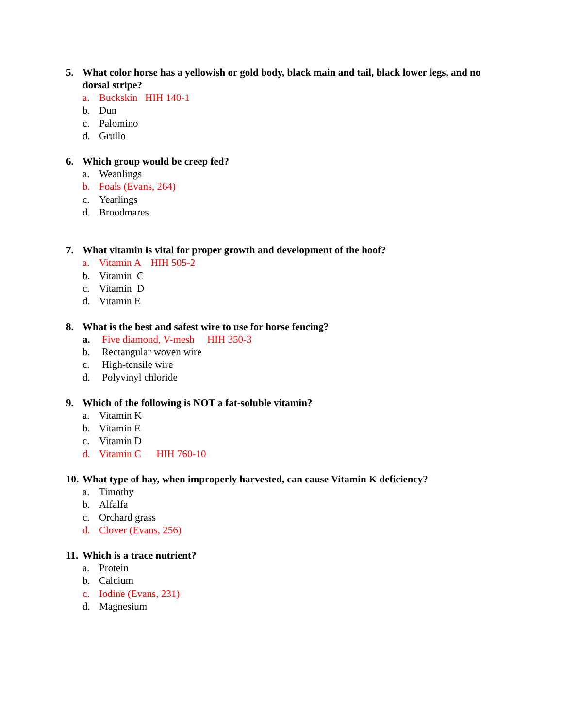5. What color horse has a yellowish or gold body, black main and tail, black lower legs, and no dorsal stripe?
a. Buckskin HIH 140-1
b. Dun
c. Palomino
d. Grullo
6. Which group would be creep fed?
a. Weanlings
b. Foals (Evans, 264)
c. Yearlings
d. Broodmares
7. What vitamin is vital for proper growth and development of the hoof?
a. Vitamin A HIH 505-2
b. Vitamin C
c. Vitamin D
d. Vitamin E
8. What is the best and safest wire to use for horse fencing?
a. Five diamond, V-mesh HIH 350-3
b. Rectangular woven wire
c. High-tensile wire
d. Polyvinyl chloride
9. Which of the following is NOT a fat-soluble vitamin?
a. Vitamin K
b. Vitamin E
c. Vitamin D
d. Vitamin C HIH 760-10
10. What type of hay, when improperly harvested, can cause Vitamin K deficiency?
a. Timothy
b. Alfalfa
c. Orchard grass
d. Clover (Evans, 256)
11. Which is a trace nutrient?
a. Protein
b. Calcium
c. Iodine (Evans, 231)
d. Magnesium